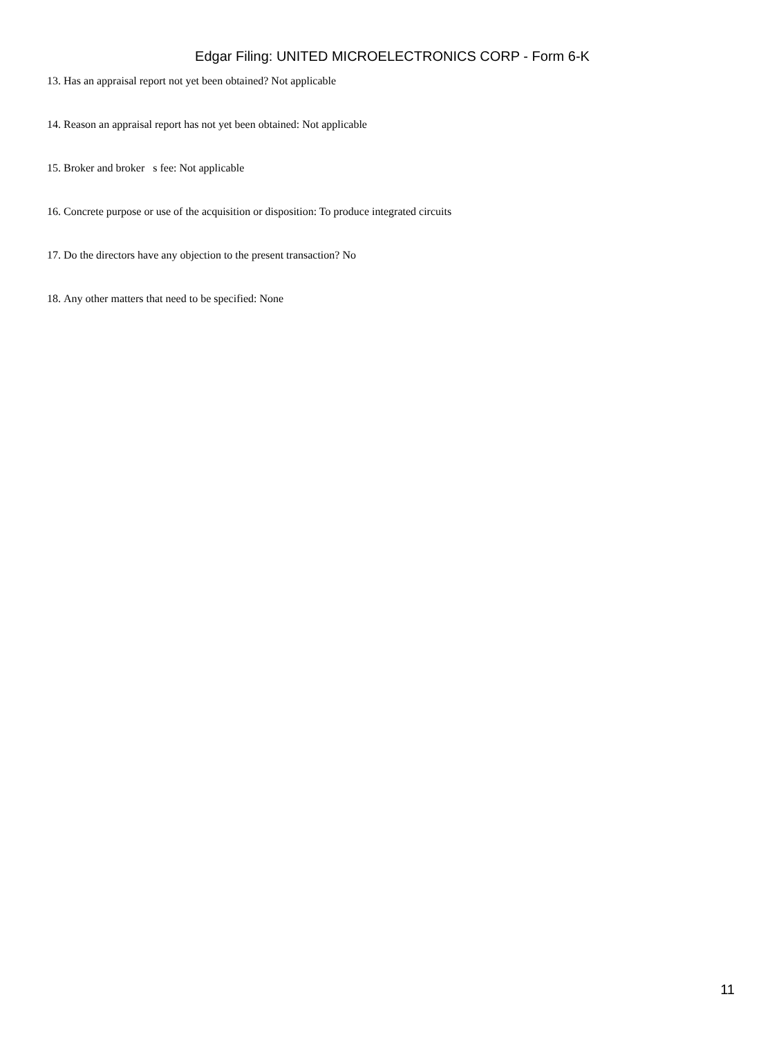Edgar Filing: UNITED MICROELECTRONICS CORP - Form 6-K
13. Has an appraisal report not yet been obtained? Not applicable
14. Reason an appraisal report has not yet been obtained: Not applicable
15. Broker and broker s fee: Not applicable
16. Concrete purpose or use of the acquisition or disposition: To produce integrated circuits
17. Do the directors have any objection to the present transaction? No
18. Any other matters that need to be specified: None
11